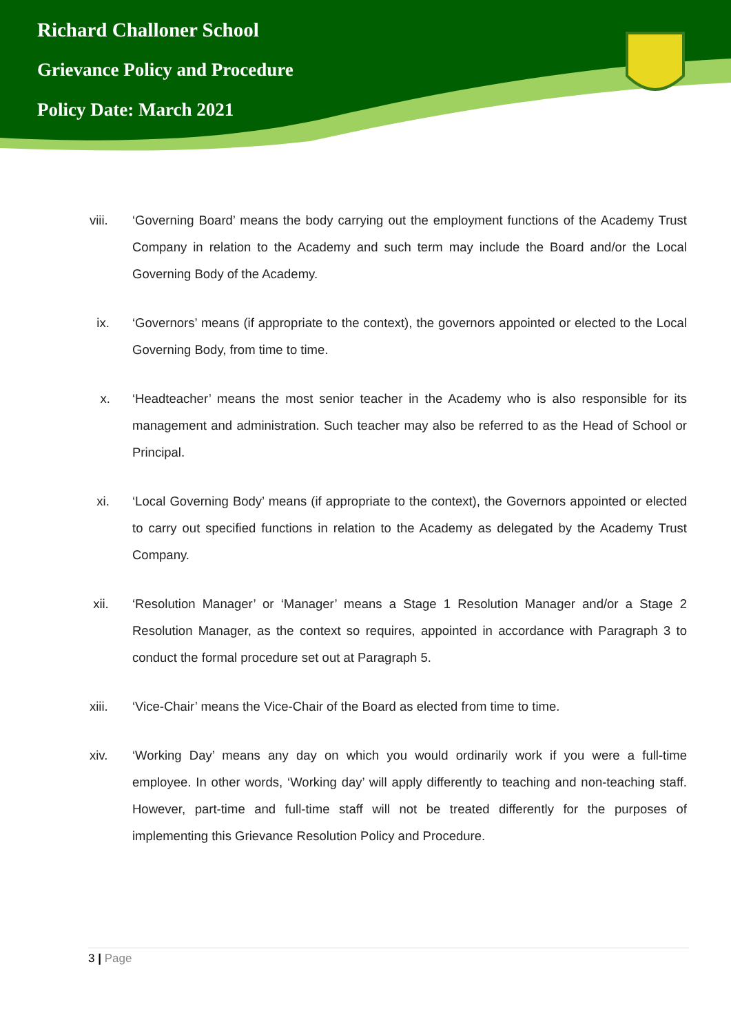Richard Challoner School
Grievance Policy and Procedure
Policy Date: March 2021
viii. ‘Governing Board’ means the body carrying out the employment functions of the Academy Trust Company in relation to the Academy and such term may include the Board and/or the Local Governing Body of the Academy.
ix. ‘Governors’ means (if appropriate to the context), the governors appointed or elected to the Local Governing Body, from time to time.
x. ‘Headteacher’ means the most senior teacher in the Academy who is also responsible for its management and administration. Such teacher may also be referred to as the Head of School or Principal.
xi. ‘Local Governing Body’ means (if appropriate to the context), the Governors appointed or elected to carry out specified functions in relation to the Academy as delegated by the Academy Trust Company.
xii. ‘Resolution Manager’ or ‘Manager’ means a Stage 1 Resolution Manager and/or a Stage 2 Resolution Manager, as the context so requires, appointed in accordance with Paragraph 3 to conduct the formal procedure set out at Paragraph 5.
xiii. ‘Vice-Chair’ means the Vice-Chair of the Board as elected from time to time.
xiv. ‘Working Day’ means any day on which you would ordinarily work if you were a full-time employee. In other words, ‘Working day’ will apply differently to teaching and non-teaching staff. However, part-time and full-time staff will not be treated differently for the purposes of implementing this Grievance Resolution Policy and Procedure.
3 | Page